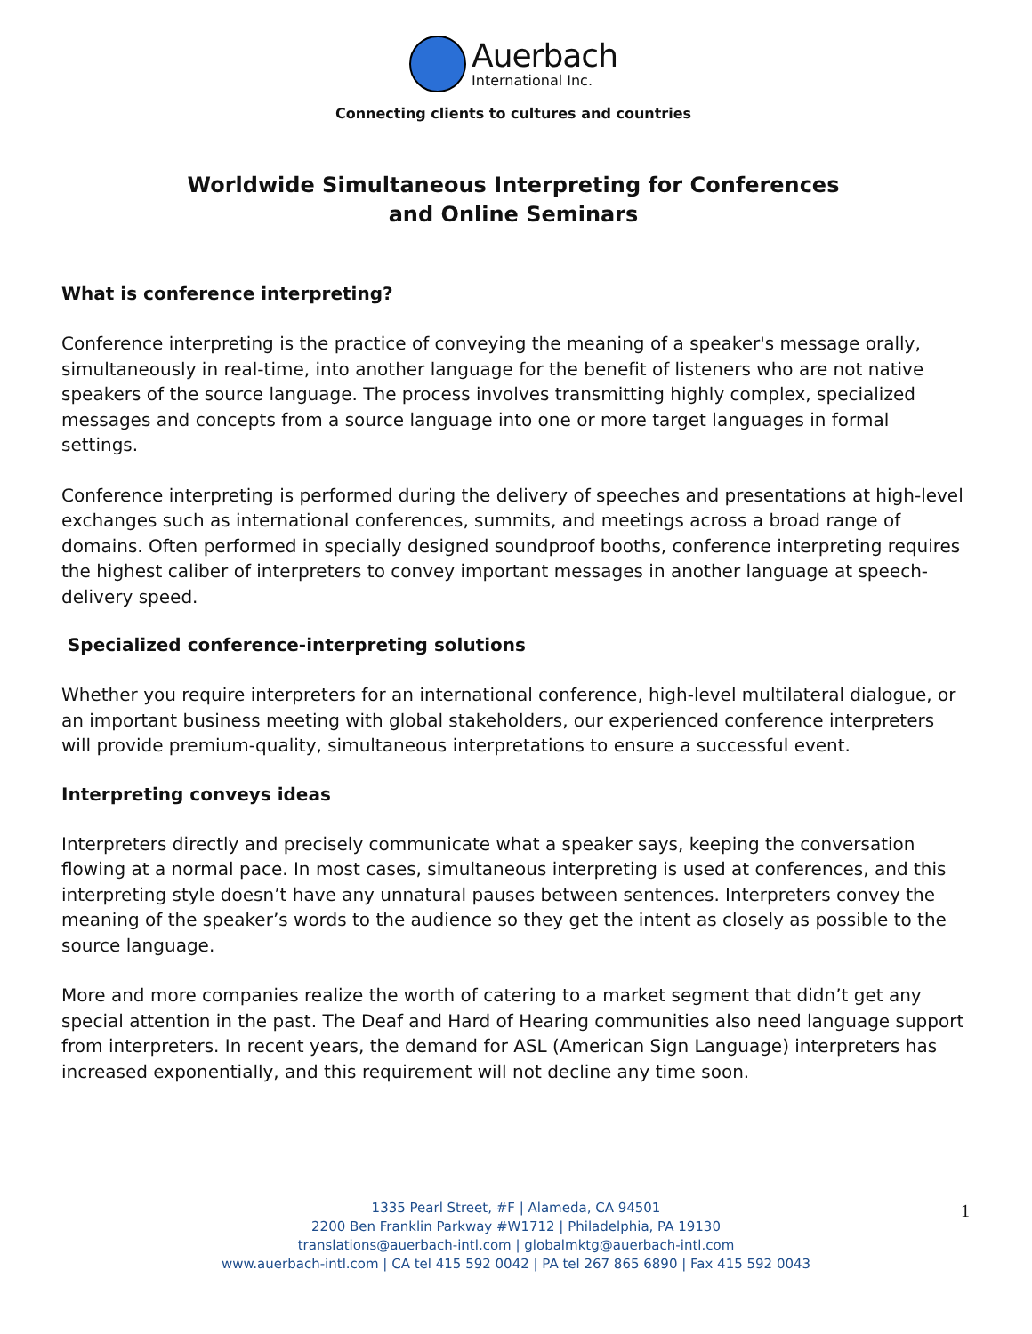Auerbach
International Inc.
Connecting clients to cultures and countries
Worldwide Simultaneous Interpreting for Conferences
and Online Seminars
What is conference interpreting?
Conference interpreting is the practice of conveying the meaning of a speaker's message orally, simultaneously in real-time, into another language for the benefit of listeners who are not native speakers of the source language. The process involves transmitting highly complex, specialized messages and concepts from a source language into one or more target languages in formal settings.
Conference interpreting is performed during the delivery of speeches and presentations at high-level exchanges such as international conferences, summits, and meetings across a broad range of domains. Often performed in specially designed soundproof booths, conference interpreting requires the highest caliber of interpreters to convey important messages in another language at speech-delivery speed.
Specialized conference-interpreting solutions
Whether you require interpreters for an international conference, high-level multilateral dialogue, or an important business meeting with global stakeholders, our experienced conference interpreters will provide premium-quality, simultaneous interpretations to ensure a successful event.
Interpreting conveys ideas
Interpreters directly and precisely communicate what a speaker says, keeping the conversation flowing at a normal pace. In most cases, simultaneous interpreting is used at conferences, and this interpreting style doesn’t have any unnatural pauses between sentences. Interpreters convey the meaning of the speaker’s words to the audience so they get the intent as closely as possible to the source language.
More and more companies realize the worth of catering to a market segment that didn’t get any special attention in the past. The Deaf and Hard of Hearing communities also need language support from interpreters. In recent years, the demand for ASL (American Sign Language) interpreters has increased exponentially, and this requirement will not decline any time soon.
1335 Pearl Street, #F | Alameda, CA 94501
2200 Ben Franklin Parkway #W1712 | Philadelphia, PA 19130
translations@auerbach-intl.com | globalmktg@auerbach-intl.com
www.auerbach-intl.com | CA tel 415 592 0042 | PA tel 267 865 6890 | Fax 415 592 0043
1